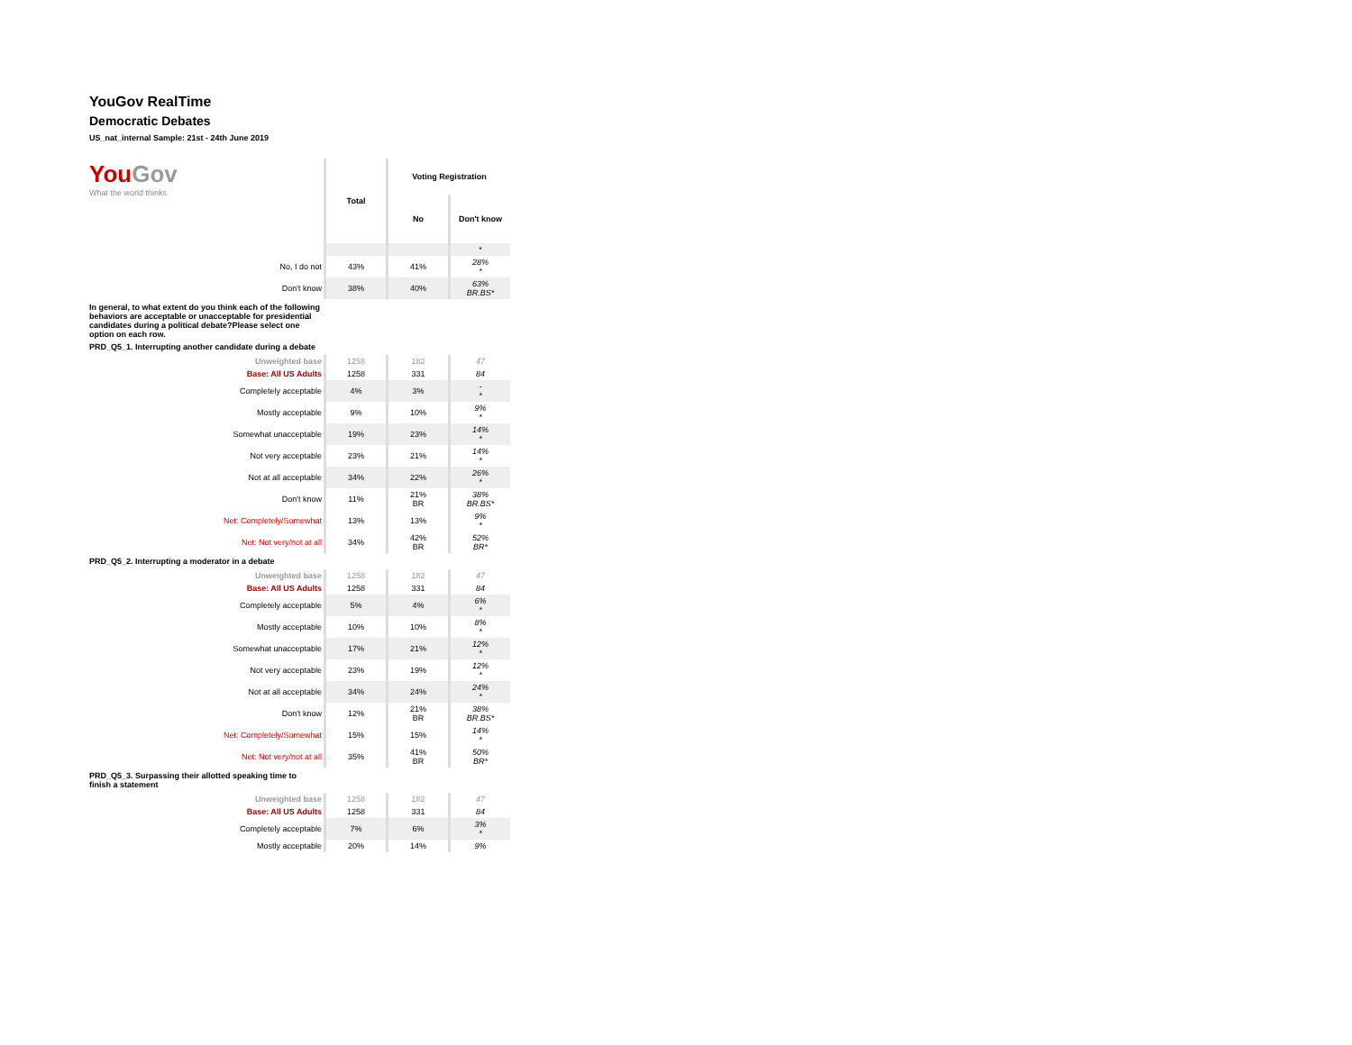YouGov RealTime
Democratic Debates
US_nat_internal Sample: 21st - 24th June 2019
| You Gov What the world thinks | Total | Voting Registration | |
| | | No | Don't know |
| | | | * |
| No, I do not | 43% | 41% | 28% * |
| Don't know | 38% | 40% | 63% BR.BS* |
In general, to what extent do you think each of the following behaviors are acceptable or unacceptable for presidential candidates during a political debate?Please select one option on each row.
PRD_Q5_1. Interrupting another candidate during a debate
| Unweighted base | 1258 | 182 | 47 |
| Base: All US Adults | 1258 | 331 | 84 |
| Completely acceptable | 4% | 3% | - * |
| Mostly acceptable | 9% | 10% | 9% * |
| Somewhat unacceptable | 19% | 23% | 14% * |
| Not very acceptable | 23% | 21% | 14% * |
| Not at all acceptable | 34% | 22% | 26% * |
| Don't know | 11% | 21% BR | 38% BR.BS* |
| Net: Completely/Somewhat | 13% | 13% | 9% * |
| Net: Not very/not at all | 34% | 42% BR | 52% BR* |
PRD_Q5_2. Interrupting a moderator in a debate
| Unweighted base | 1258 | 182 | 47 |
| Base: All US Adults | 1258 | 331 | 84 |
| Completely acceptable | 5% | 4% | 6% * |
| Mostly acceptable | 10% | 10% | 8% * |
| Somewhat unacceptable | 17% | 21% | 12% * |
| Not very acceptable | 23% | 19% | 12% * |
| Not at all acceptable | 34% | 24% | 24% * |
| Don't know | 12% | 21% BR | 38% BR.BS* |
| Net: Completely/Somewhat | 15% | 15% | 14% * |
| Net: Not very/not at all | 35% | 41% BR | 50% BR* |
PRD_Q5_3. Surpassing their allotted speaking time to finish a statement
| Unweighted base | 1258 | 182 | 47 |
| Base: All US Adults | 1258 | 331 | 84 |
| Completely acceptable | 7% | 6% | 3% * |
| Mostly acceptable | 20% | 14% | 9% |